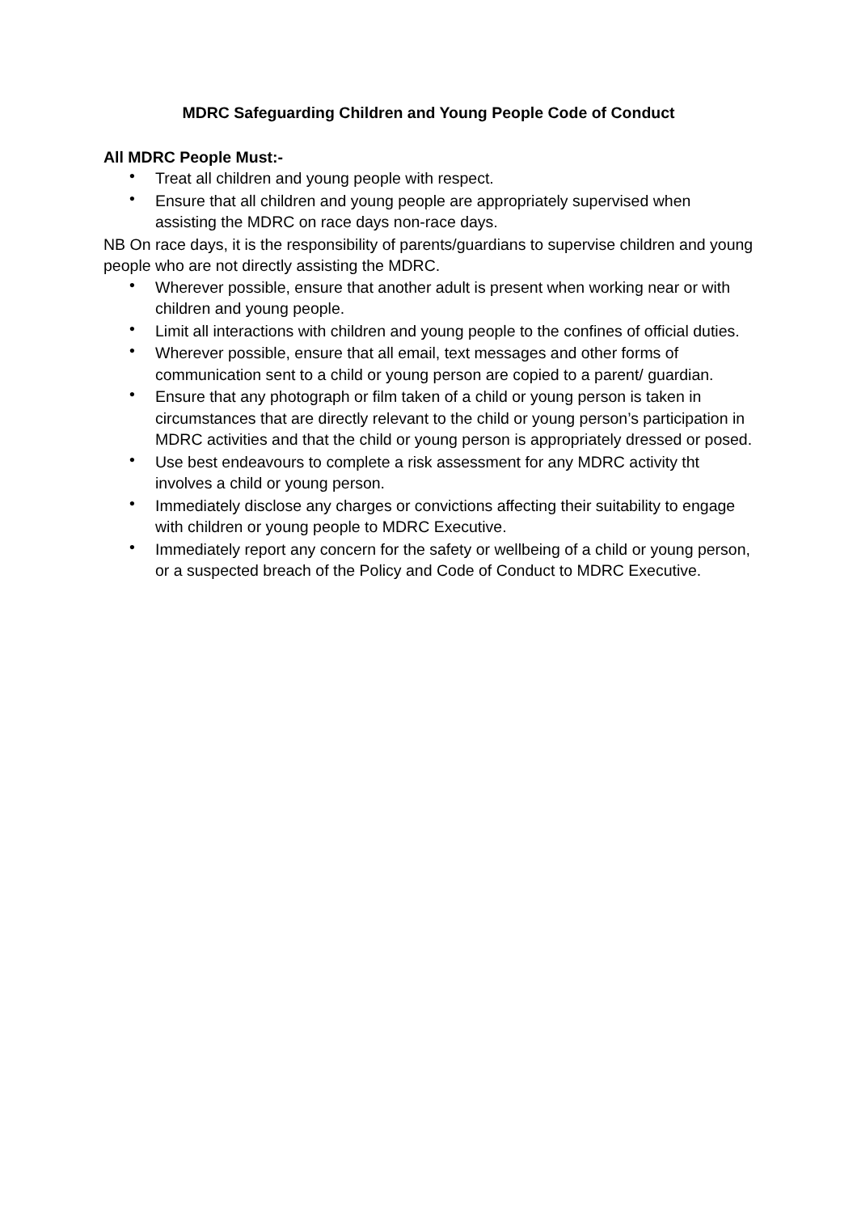MDRC Safeguarding Children and Young People Code of Conduct
All MDRC People Must:-
• Treat all children and young people with respect.
• Ensure that all children and young people are appropriately supervised when assisting the MDRC on race days non-race days.
NB On race days, it is the responsibility of parents/guardians to supervise children and young people who are not directly assisting the MDRC.
• Wherever possible, ensure that another adult is present when working near or with children and young people.
• Limit all interactions with children and young people to the confines of official duties.
• Wherever possible, ensure that all email, text messages and other forms of communication sent to a child or young person are copied to a parent/ guardian.
• Ensure that any photograph or film taken of a child or young person is taken in circumstances that are directly relevant to the child or young person’s participation in MDRC activities and that the child or young person is appropriately dressed or posed.
• Use best endeavours to complete a risk assessment for any MDRC activity tht involves a child or young person.
• Immediately disclose any charges or convictions affecting their suitability to engage with children or young people to MDRC Executive.
• Immediately report any concern for the safety or wellbeing of a child or young person, or a suspected breach of the Policy and Code of Conduct to MDRC Executive.